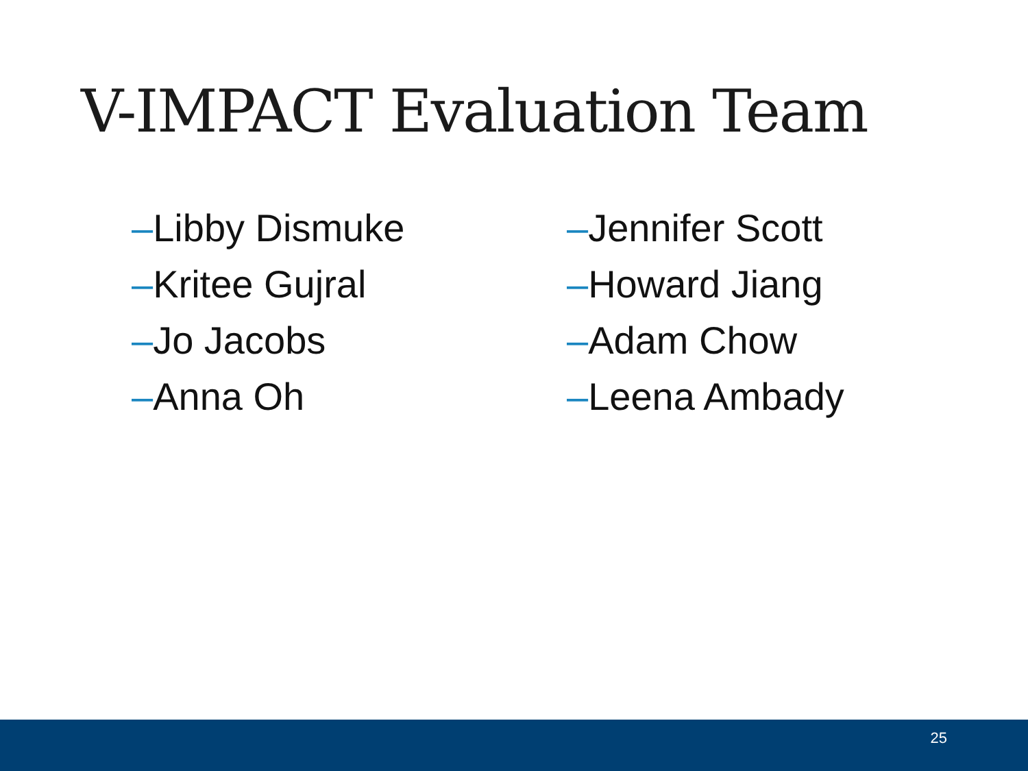V-IMPACT Evaluation Team
–Libby Dismuke
–Kritee Gujral
–Jo Jacobs
–Anna Oh
–Jennifer Scott
–Howard Jiang
–Adam Chow
–Leena Ambady
25